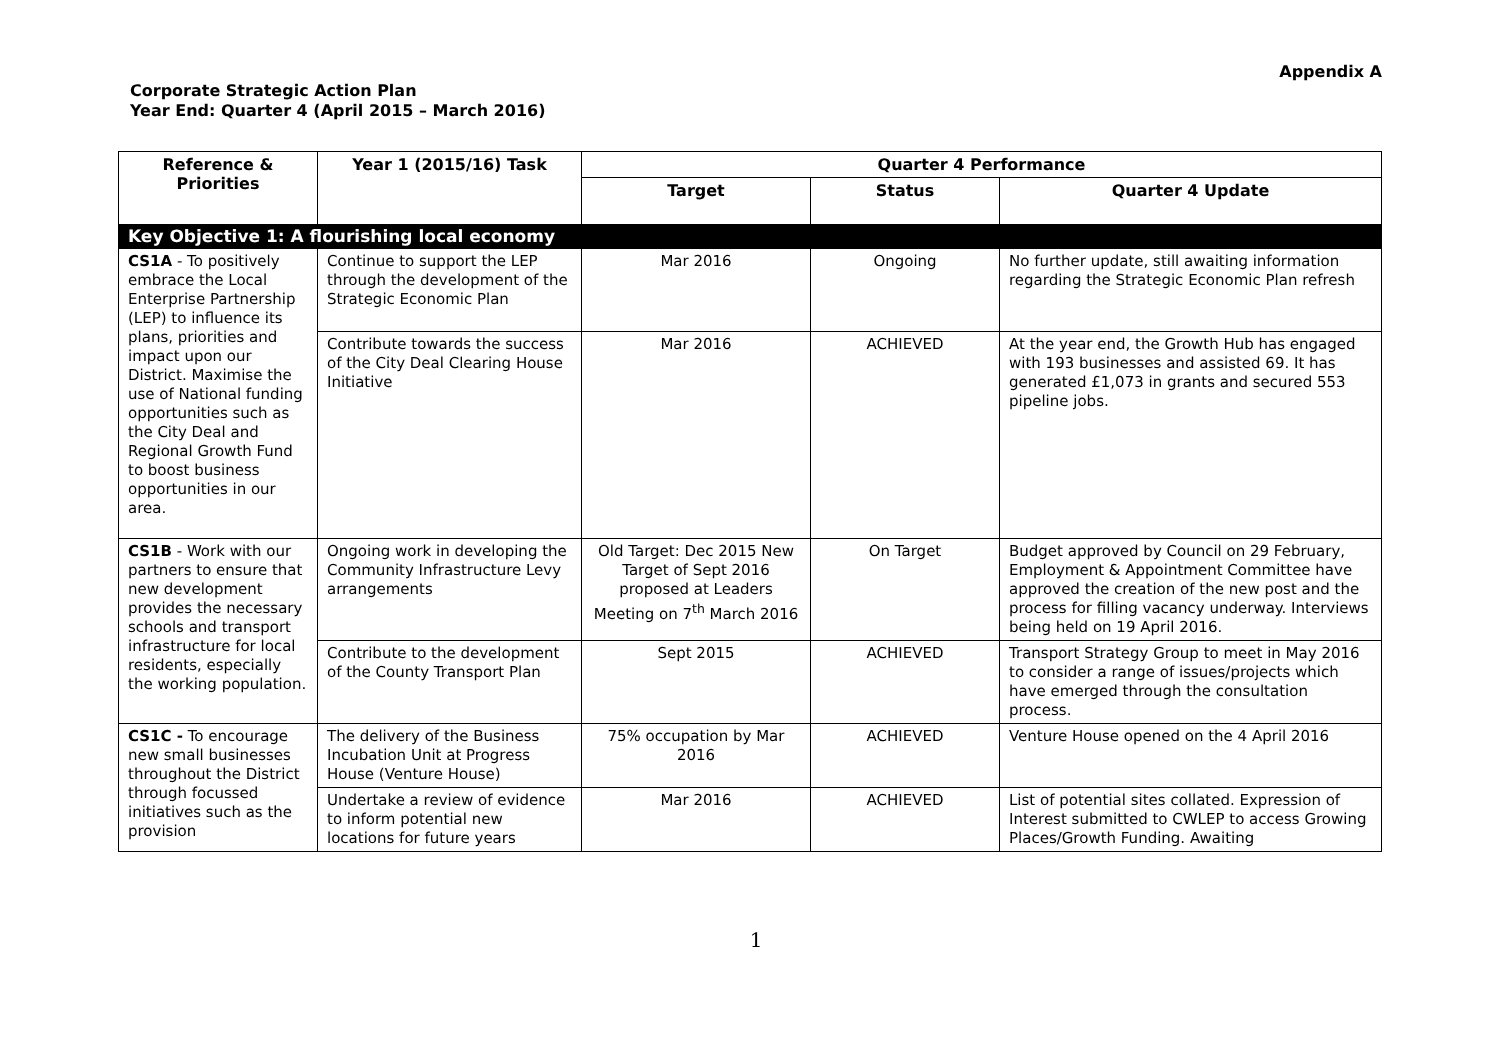Appendix A
Corporate Strategic Action Plan
Year End: Quarter 4 (April 2015 – March 2016)
| Reference & Priorities | Year 1 (2015/16) Task | Quarter 4 Performance | | |
| --- | --- | --- | --- | --- |
| | | Target | Status | Quarter 4 Update |
| Key Objective 1: A flourishing local economy | | | | |
| CS1A - To positively embrace the Local Enterprise Partnership (LEP) to influence its plans, priorities and impact upon our District. Maximise the use of National funding opportunities such as the City Deal and Regional Growth Fund to boost business opportunities in our area. | Continue to support the LEP through the development of the Strategic Economic Plan | Mar 2016 | Ongoing | No further update, still awaiting information regarding the Strategic Economic Plan refresh |
| | Contribute towards the success of the City Deal Clearing House Initiative | Mar 2016 | ACHIEVED | At the year end, the Growth Hub has engaged with 193 businesses and assisted 69. It has generated £1,073 in grants and secured 553 pipeline jobs. |
| CS1B - Work with our partners to ensure that new development provides the necessary schools and transport infrastructure for local residents, especially the working population. | Ongoing work in developing the Community Infrastructure Levy arrangements | Old Target: Dec 2015 New Target of Sept 2016 proposed at Leaders Meeting on 7<sup>th</sup> March 2016 | On Target | Budget approved by Council on 29 February, Employment & Appointment Committee have approved the creation of the new post and the process for filling vacancy underway. Interviews being held on 19 April 2016. |
| | Contribute to the development of the County Transport Plan | Sept 2015 | ACHIEVED | Transport Strategy Group to meet in May 2016 to consider a range of issues/projects which have emerged through the consultation process. |
| CS1C - To encourage new small businesses throughout the District through focussed initiatives such as the provision | The delivery of the Business Incubation Unit at Progress House (Venture House) | 75% occupation by Mar 2016 | ACHIEVED | Venture House opened on the 4 April 2016 |
| | Undertake a review of evidence to inform potential new locations for future years | Mar 2016 | ACHIEVED | List of potential sites collated. Expression of Interest submitted to CWLEP to access Growing Places/Growth Funding. Awaiting |
1